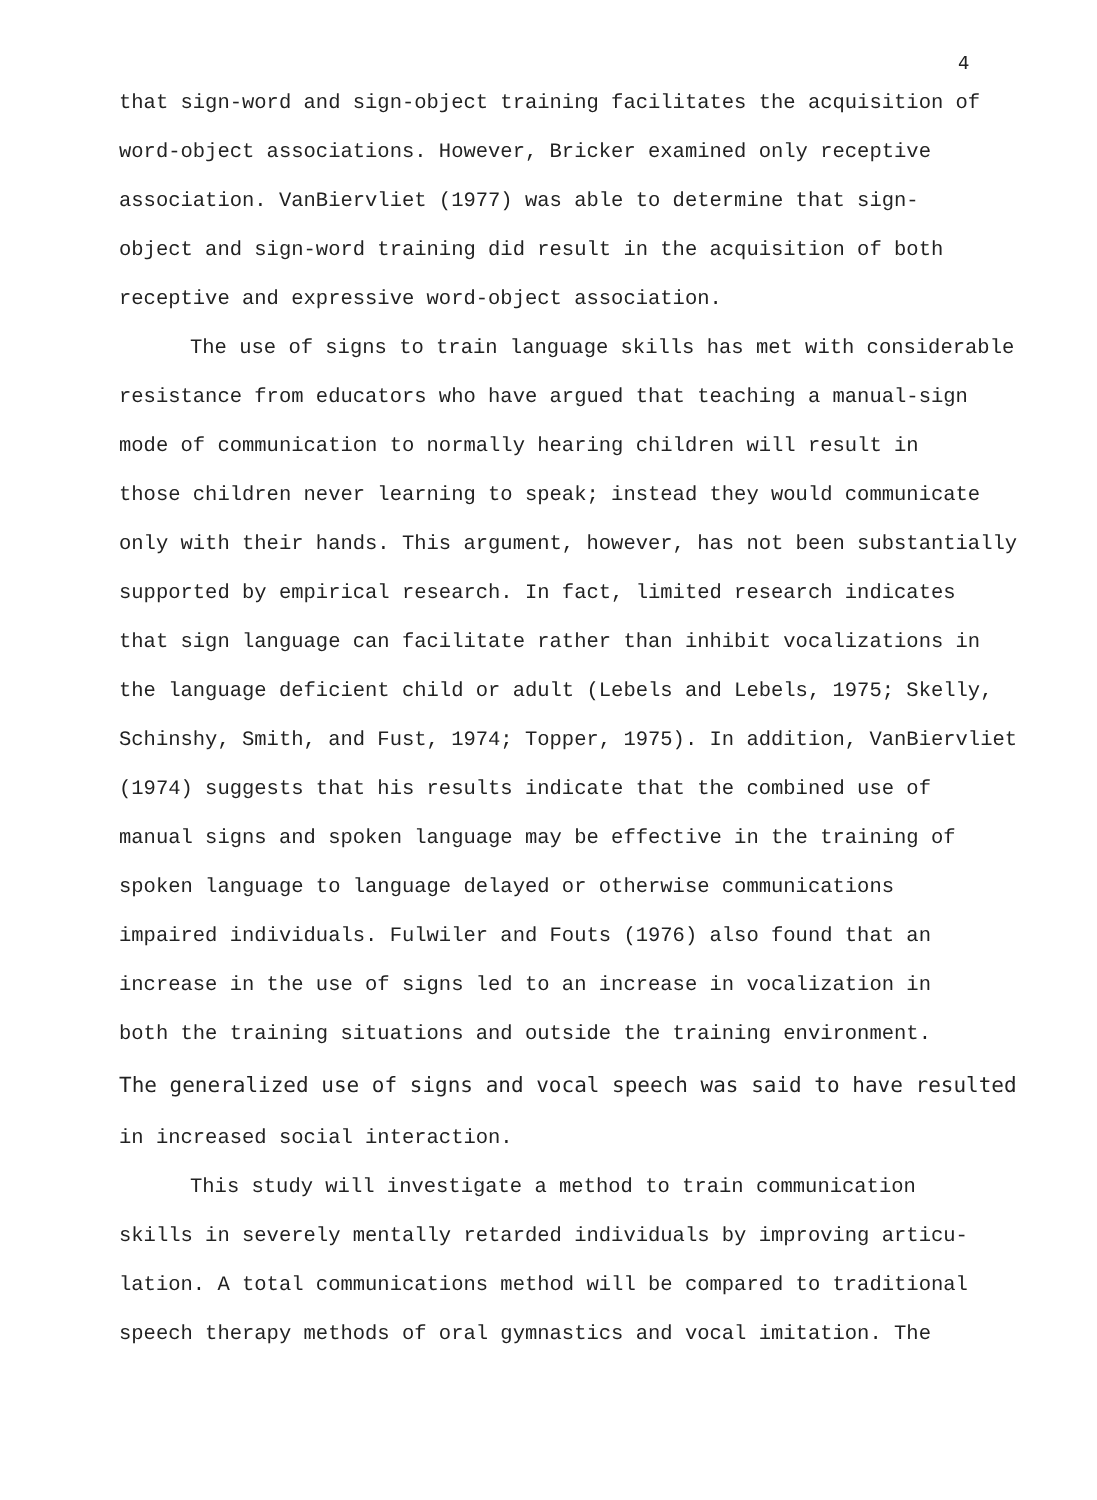4
that sign-word and sign-object training facilitates the acquisition of
word-object associations. However, Bricker examined only receptive
association. VanBiervliet (1977) was able to determine that sign-
object and sign-word training did result in the acquisition of both
receptive and expressive word-object association.
The use of signs to train language skills has met with considerable
resistance from educators who have argued that teaching a manual-sign
mode of communication to normally hearing children will result in
those children never learning to speak; instead they would communicate
only with their hands. This argument, however, has not been substantially
supported by empirical research. In fact, limited research indicates
that sign language can facilitate rather than inhibit vocalizations in
the language deficient child or adult (Lebels and Lebels, 1975; Skelly,
Schinshy, Smith, and Fust, 1974; Topper, 1975). In addition, VanBiervliet
(1974) suggests that his results indicate that the combined use of
manual signs and spoken language may be effective in the training of
spoken language to language delayed or otherwise communications
impaired individuals. Fulwiler and Fouts (1976) also found that an
increase in the use of signs led to an increase in vocalization in
both the training situations and outside the training environment.
The generalized use of signs and vocal speech was said to have resulted
in increased social interaction.
This study will investigate a method to train communication
skills in severely mentally retarded individuals by improving articu-
lation. A total communications method will be compared to traditional
speech therapy methods of oral gymnastics and vocal imitation. The